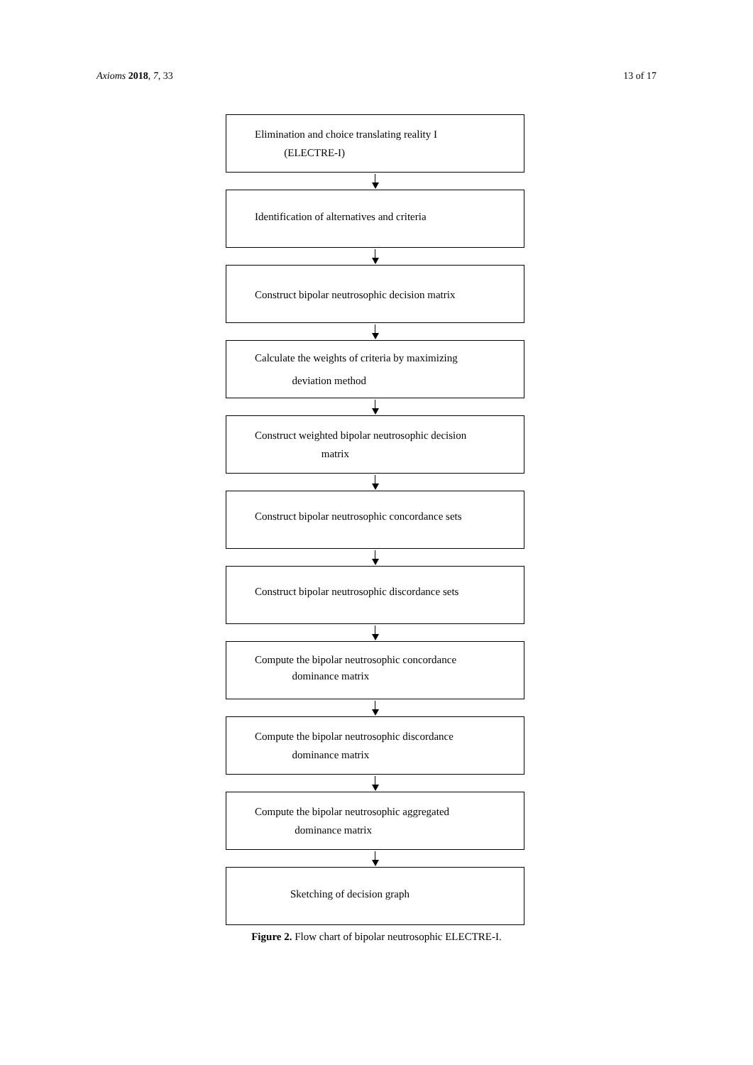Axioms 2018, 7, 33 13 of 17
Elimination and choice translating reality I
(ELECTRE-I)
Identification of alternatives and criteria
Construct bipolar neutrosophic decision matrix
Calculate the weights of criteria by maximizing
deviation method
Construct weighted bipolar neutrosophic decision
matrix
Construct bipolar neutrosophic concordance sets
Construct bipolar neutrosophic discordance sets
Compute the bipolar neutrosophic concordance
dominance matrix
Compute the bipolar neutrosophic discordance
dominance matrix
Compute the bipolar neutrosophic aggregated
dominance matrix
Sketching of decision graph
Figure 2. Flow chart of bipolar neutrosophic ELECTRE-I.